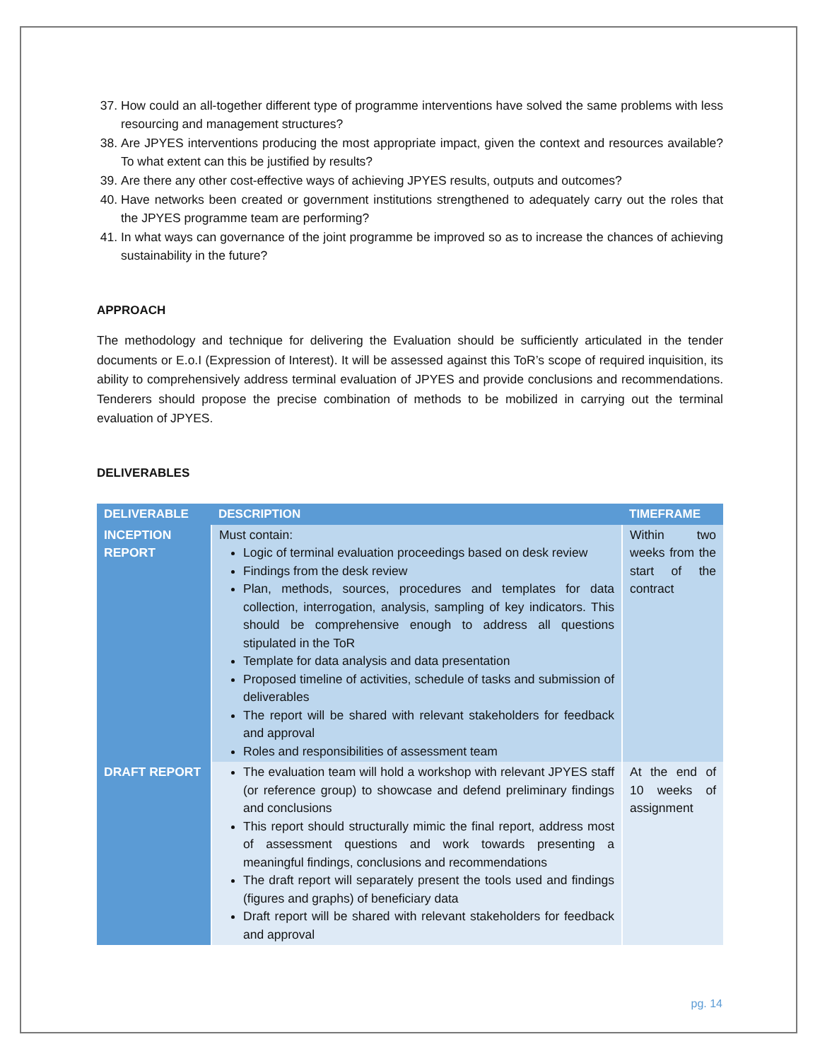37. How could an all-together different type of programme interventions have solved the same problems with less resourcing and management structures?
38. Are JPYES interventions producing the most appropriate impact, given the context and resources available? To what extent can this be justified by results?
39. Are there any other cost-effective ways of achieving JPYES results, outputs and outcomes?
40. Have networks been created or government institutions strengthened to adequately carry out the roles that the JPYES programme team are performing?
41. In what ways can governance of the joint programme be improved so as to increase the chances of achieving sustainability in the future?
APPROACH
The methodology and technique for delivering the Evaluation should be sufficiently articulated in the tender documents or E.o.I (Expression of Interest). It will be assessed against this ToR’s scope of required inquisition, its ability to comprehensively address terminal evaluation of JPYES and provide conclusions and recommendations. Tenderers should propose the precise combination of methods to be mobilized in carrying out the terminal evaluation of JPYES.
DELIVERABLES
| DELIVERABLE | DESCRIPTION | TIMEFRAME |
| --- | --- | --- |
| INCEPTION REPORT | Must contain: Logic of terminal evaluation proceedings based on desk review Findings from the desk review Plan, methods, sources, procedures and templates for data collection, interrogation, analysis, sampling of key indicators. This should be comprehensive enough to address all questions stipulated in the ToR Template for data analysis and data presentation Proposed timeline of activities, schedule of tasks and submission of deliverables The report will be shared with relevant stakeholders for feedback and approval Roles and responsibilities of assessment team | Within two weeks from the start of the contract |
| DRAFT REPORT | The evaluation team will hold a workshop with relevant JPYES staff (or reference group) to showcase and defend preliminary findings and conclusions This report should structurally mimic the final report, address most of assessment questions and work towards presenting a meaningful findings, conclusions and recommendations The draft report will separately present the tools used and findings (figures and graphs) of beneficiary data Draft report will be shared with relevant stakeholders for feedback and approval | At the end of 10 weeks of assignment |
pg. 14